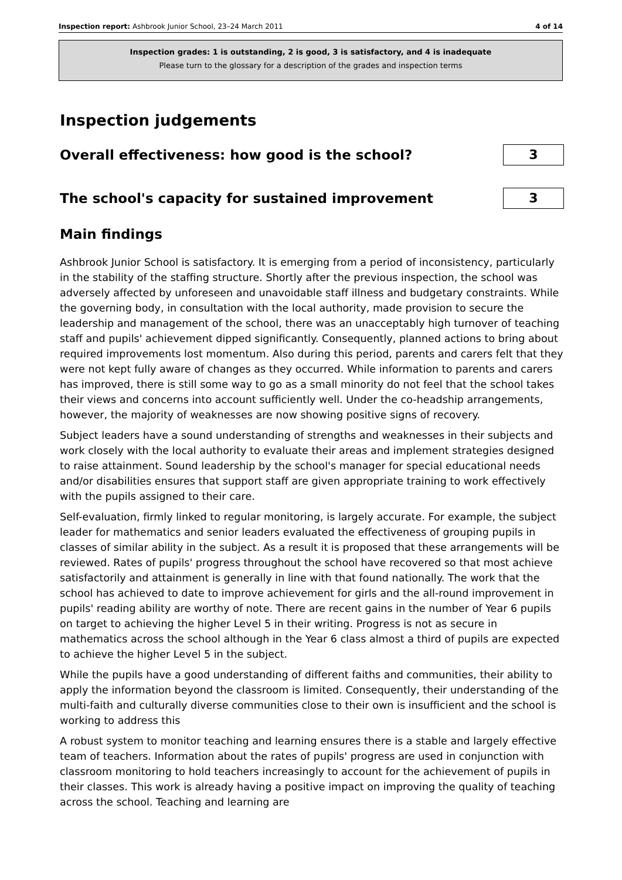Inspection report: Ashbrook Junior School, 23–24 March 2011 4 of 14
Inspection grades: 1 is outstanding, 2 is good, 3 is satisfactory, and 4 is inadequate
Please turn to the glossary for a description of the grades and inspection terms
Inspection judgements
Overall effectiveness: how good is the school?
3
The school's capacity for sustained improvement
3
Main findings
Ashbrook Junior School is satisfactory. It is emerging from a period of inconsistency, particularly in the stability of the staffing structure. Shortly after the previous inspection, the school was adversely affected by unforeseen and unavoidable staff illness and budgetary constraints. While the governing body, in consultation with the local authority, made provision to secure the leadership and management of the school, there was an unacceptably high turnover of teaching staff and pupils' achievement dipped significantly. Consequently, planned actions to bring about required improvements lost momentum. Also during this period, parents and carers felt that they were not kept fully aware of changes as they occurred. While information to parents and carers has improved, there is still some way to go as a small minority do not feel that the school takes their views and concerns into account sufficiently well. Under the co-headship arrangements, however, the majority of weaknesses are now showing positive signs of recovery.
Subject leaders have a sound understanding of strengths and weaknesses in their subjects and work closely with the local authority to evaluate their areas and implement strategies designed to raise attainment. Sound leadership by the school's manager for special educational needs and/or disabilities ensures that support staff are given appropriate training to work effectively with the pupils assigned to their care.
Self-evaluation, firmly linked to regular monitoring, is largely accurate. For example, the subject leader for mathematics and senior leaders evaluated the effectiveness of grouping pupils in classes of similar ability in the subject. As a result it is proposed that these arrangements will be reviewed. Rates of pupils' progress throughout the school have recovered so that most achieve satisfactorily and attainment is generally in line with that found nationally. The work that the school has achieved to date to improve achievement for girls and the all-round improvement in pupils' reading ability are worthy of note. There are recent gains in the number of Year 6 pupils on target to achieving the higher Level 5 in their writing. Progress is not as secure in mathematics across the school although in the Year 6 class almost a third of pupils are expected to achieve the higher Level 5 in the subject.
While the pupils have a good understanding of different faiths and communities, their ability to apply the information beyond the classroom is limited. Consequently, their understanding of the multi-faith and culturally diverse communities close to their own is insufficient and the school is working to address this
A robust system to monitor teaching and learning ensures there is a stable and largely effective team of teachers. Information about the rates of pupils' progress are used in conjunction with classroom monitoring to hold teachers increasingly to account for the achievement of pupils in their classes. This work is already having a positive impact on improving the quality of teaching across the school. Teaching and learning are